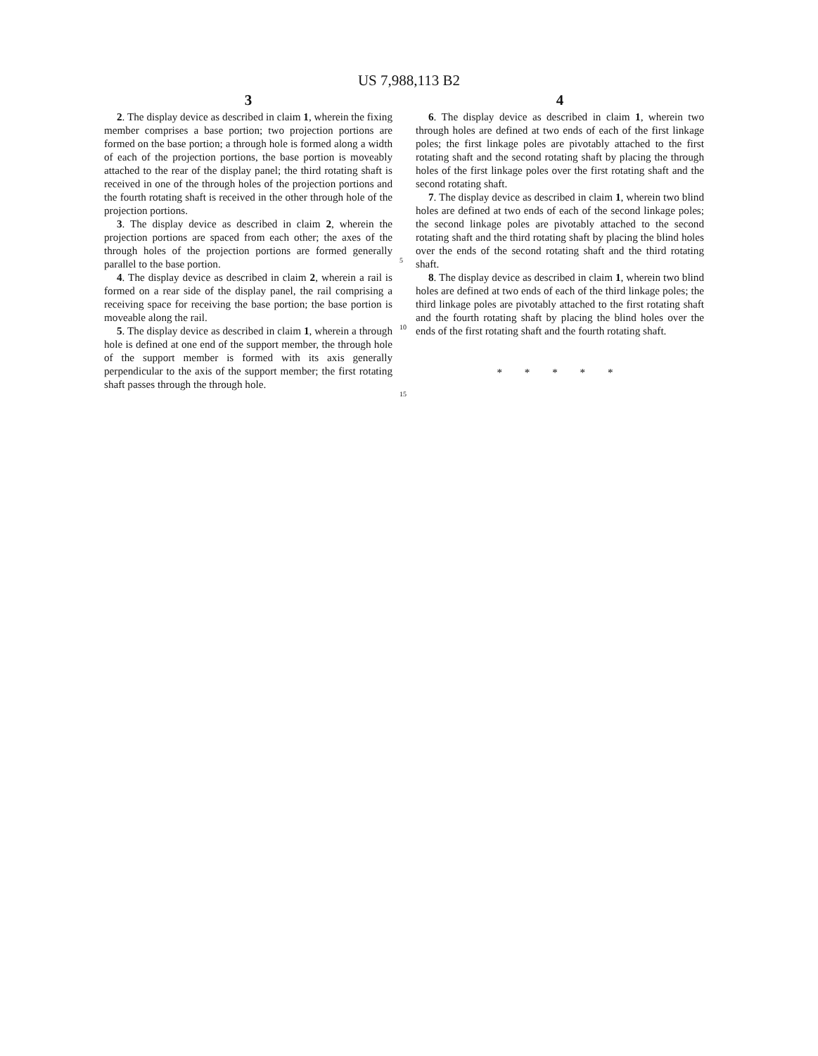US 7,988,113 B2
3
2. The display device as described in claim 1, wherein the fixing member comprises a base portion; two projection portions are formed on the base portion; a through hole is formed along a width of each of the projection portions, the base portion is moveably attached to the rear of the display panel; the third rotating shaft is received in one of the through holes of the projection portions and the fourth rotating shaft is received in the other through hole of the projection portions.
3. The display device as described in claim 2, wherein the projection portions are spaced from each other; the axes of the through holes of the projection portions are formed generally parallel to the base portion.
4. The display device as described in claim 2, wherein a rail is formed on a rear side of the display panel, the rail comprising a receiving space for receiving the base portion; the base portion is moveable along the rail.
5. The display device as described in claim 1, wherein a through hole is defined at one end of the support member, the through hole of the support member is formed with its axis generally perpendicular to the axis of the support member; the first rotating shaft passes through the through hole.
5
10
15
4
6. The display device as described in claim 1, wherein two through holes are defined at two ends of each of the first linkage poles; the first linkage poles are pivotably attached to the first rotating shaft and the second rotating shaft by placing the through holes of the first linkage poles over the first rotating shaft and the second rotating shaft.
7. The display device as described in claim 1, wherein two blind holes are defined at two ends of each of the second linkage poles; the second linkage poles are pivotably attached to the second rotating shaft and the third rotating shaft by placing the blind holes over the ends of the second rotating shaft and the third rotating shaft.
8. The display device as described in claim 1, wherein two blind holes are defined at two ends of each of the third linkage poles; the third linkage poles are pivotably attached to the first rotating shaft and the fourth rotating shaft by placing the blind holes over the ends of the first rotating shaft and the fourth rotating shaft.
* * * * *